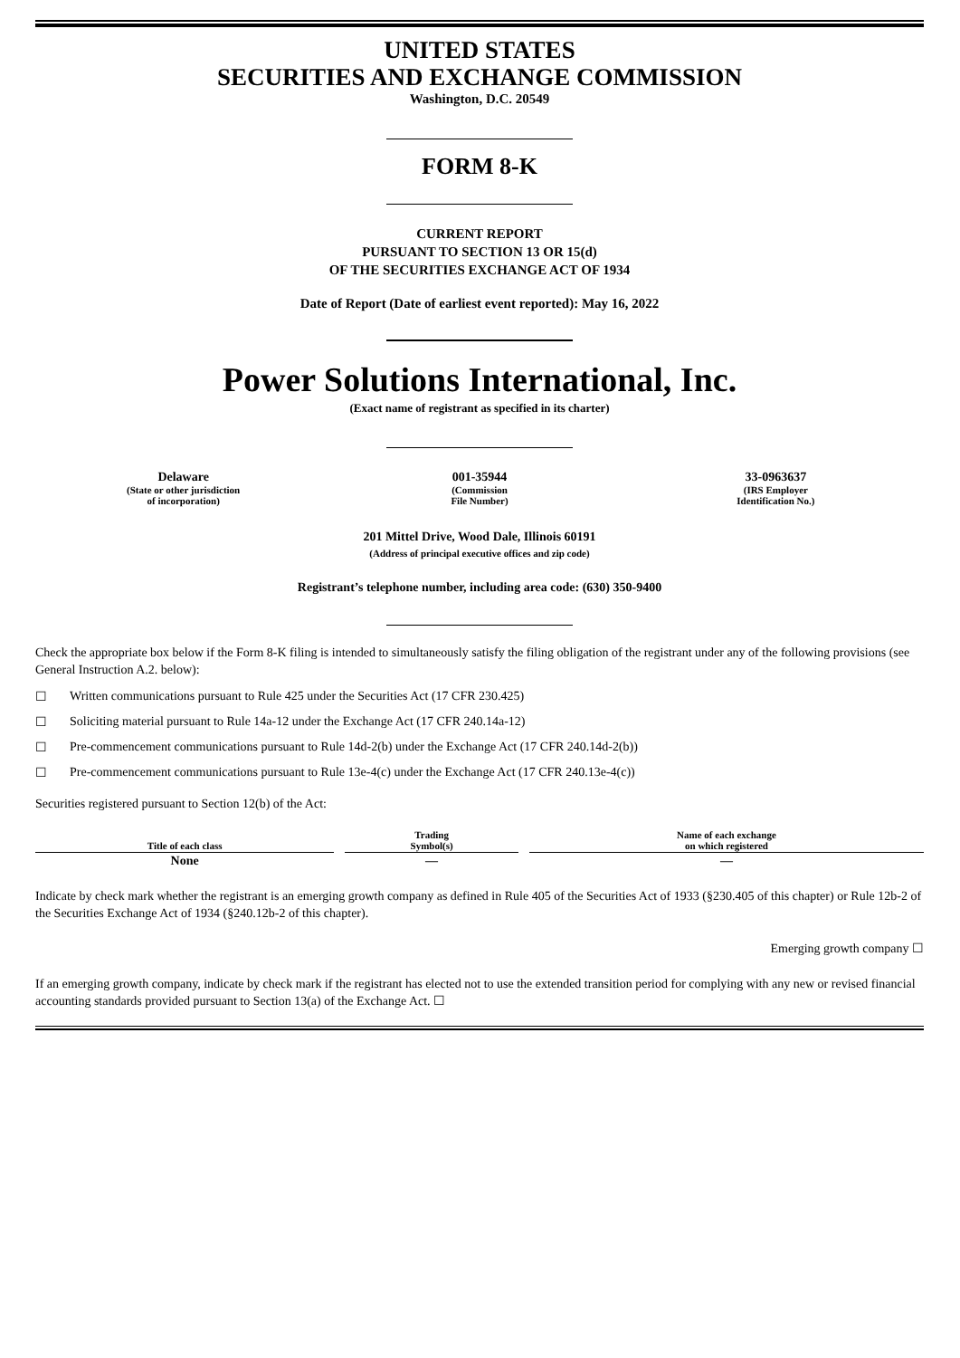UNITED STATES
SECURITIES AND EXCHANGE COMMISSION
Washington, D.C. 20549
FORM 8-K
CURRENT REPORT
PURSUANT TO SECTION 13 OR 15(d)
OF THE SECURITIES EXCHANGE ACT OF 1934
Date of Report (Date of earliest event reported): May 16, 2022
Power Solutions International, Inc.
(Exact name of registrant as specified in its charter)
Delaware
(State or other jurisdiction
of incorporation)
001-35944
(Commission
File Number)
33-0963637
(IRS Employer
Identification No.)
201 Mittel Drive, Wood Dale, Illinois 60191
(Address of principal executive offices and zip code)
Registrant’s telephone number, including area code: (630) 350-9400
Check the appropriate box below if the Form 8-K filing is intended to simultaneously satisfy the filing obligation of the registrant under any of the following provisions (see General Instruction A.2. below):
☐ Written communications pursuant to Rule 425 under the Securities Act (17 CFR 230.425)
☐ Soliciting material pursuant to Rule 14a-12 under the Exchange Act (17 CFR 240.14a-12)
☐ Pre-commencement communications pursuant to Rule 14d-2(b) under the Exchange Act (17 CFR 240.14d-2(b))
☐ Pre-commencement communications pursuant to Rule 13e-4(c) under the Exchange Act (17 CFR 240.13e-4(c))
Securities registered pursuant to Section 12(b) of the Act:
| Title of each class | Trading Symbol(s) | Name of each exchange on which registered |
| --- | --- | --- |
| None | — | — |
Indicate by check mark whether the registrant is an emerging growth company as defined in Rule 405 of the Securities Act of 1933 (§230.405 of this chapter) or Rule 12b-2 of the Securities Exchange Act of 1934 (§240.12b-2 of this chapter).
Emerging growth company ☐
If an emerging growth company, indicate by check mark if the registrant has elected not to use the extended transition period for complying with any new or revised financial accounting standards provided pursuant to Section 13(a) of the Exchange Act. ☐